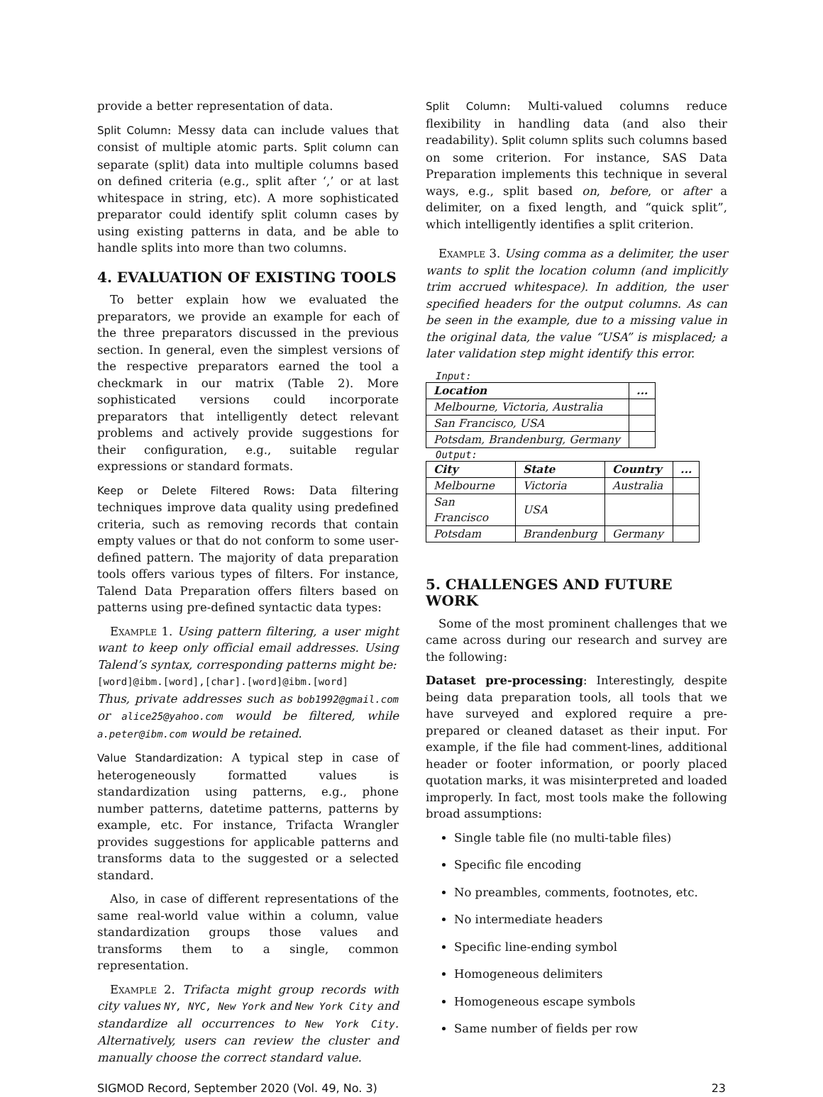provide a better representation of data.
Split Column: Messy data can include values that consist of multiple atomic parts. Split column can separate (split) data into multiple columns based on defined criteria (e.g., split after ‘,’ or at last whitespace in string, etc). A more sophisticated preparator could identify split column cases by using existing patterns in data, and be able to handle splits into more than two columns.
4. EVALUATION OF EXISTING TOOLS
To better explain how we evaluated the preparators, we provide an example for each of the three preparators discussed in the previous section. In general, even the simplest versions of the respective preparators earned the tool a checkmark in our matrix (Table 2). More sophisticated versions could incorporate preparators that intelligently detect relevant problems and actively provide suggestions for their configuration, e.g., suitable regular expressions or standard formats.
Keep or Delete Filtered Rows: Data filtering techniques improve data quality using predefined criteria, such as removing records that contain empty values or that do not conform to some user-defined pattern. The majority of data preparation tools offers various types of filters. For instance, Talend Data Preparation offers filters based on patterns using pre-defined syntactic data types:
Example 1. Using pattern filtering, a user might want to keep only official email addresses. Using Talend’s syntax, corresponding patterns might be:
[word]@ibm.[word],[char].[word]@ibm.[word]
Thus, private addresses such as bob1992@gmail.com or alice25@yahoo.com would be filtered, while a.peter@ibm.com would be retained.
Value Standardization: A typical step in case of heterogeneously formatted values is standardization using patterns, e.g., phone number patterns, datetime patterns, patterns by example, etc. For instance, Trifacta Wrangler provides suggestions for applicable patterns and transforms data to the suggested or a selected standard.
Also, in case of different representations of the same real-world value within a column, value standardization groups those values and transforms them to a single, common representation.
Example 2. Trifacta might group records with city values NY, NYC, New York and New York City and standardize all occurrences to New York City. Alternatively, users can review the cluster and manually choose the correct standard value.
Split Column: Multi-valued columns reduce flexibility in handling data (and also their readability). Split column splits such columns based on some criterion. For instance, SAS Data Preparation implements this technique in several ways, e.g., split based on, before, or after a delimiter, on a fixed length, and “quick split”, which intelligently identifies a split criterion.
Example 3. Using comma as a delimiter, the user wants to split the location column (and implicitly trim accrued whitespace). In addition, the user specified headers for the output columns. As can be seen in the example, due to a missing value in the original data, the value “USA” is misplaced; a later validation step might identify this error.
Input:
| Location | ... |
| --- | --- |
| Melbourne, Victoria, Australia | |
| San Francisco, USA | |
| Potsdam, Brandenburg, Germany | |
Output:
| City | State | Country | ... |
| --- | --- | --- | --- |
| Melbourne | Victoria | Australia | |
| San Francisco | USA | | |
| Potsdam | Brandenburg | Germany | |
5. CHALLENGES AND FUTURE WORK
Some of the most prominent challenges that we came across during our research and survey are the following:
Dataset pre-processing: Interestingly, despite being data preparation tools, all tools that we have surveyed and explored require a pre-prepared or cleaned dataset as their input. For example, if the file had comment-lines, additional header or footer information, or poorly placed quotation marks, it was misinterpreted and loaded improperly. In fact, most tools make the following broad assumptions:
Single table file (no multi-table files)
Specific file encoding
No preambles, comments, footnotes, etc.
No intermediate headers
Specific line-ending symbol
Homogeneous delimiters
Homogeneous escape symbols
Same number of fields per row
SIGMOD Record, September 2020 (Vol. 49, No. 3) 23